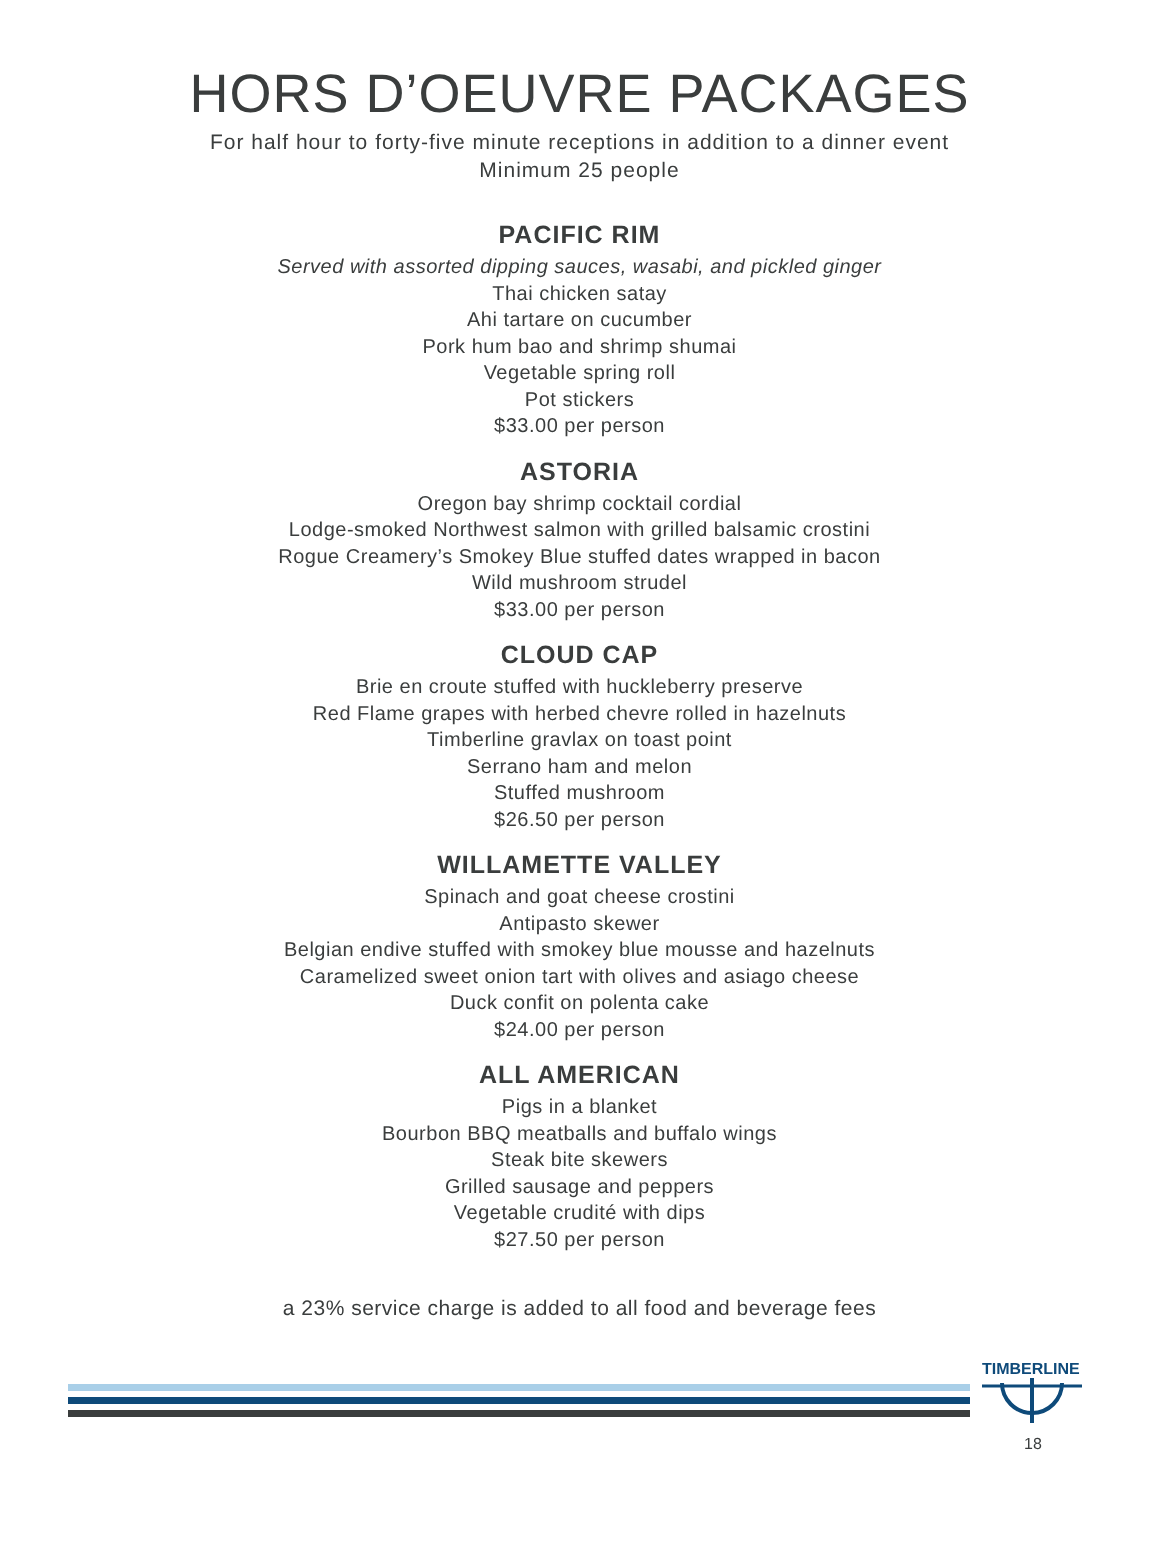HORS D’OEUVRE PACKAGES
For half hour to forty-five minute receptions in addition to a dinner event
Minimum 25 people
PACIFIC RIM
Served with assorted dipping sauces, wasabi, and pickled ginger
Thai chicken satay
Ahi tartare on cucumber
Pork hum bao and shrimp shumai
Vegetable spring roll
Pot stickers
$33.00 per person
ASTORIA
Oregon bay shrimp cocktail cordial
Lodge-smoked Northwest salmon with grilled balsamic crostini
Rogue Creamery’s Smokey Blue stuffed dates wrapped in bacon
Wild mushroom strudel
$33.00 per person
CLOUD CAP
Brie en croute stuffed with huckleberry preserve
Red Flame grapes with herbed chevre rolled in hazelnuts
Timberline gravlax on toast point
Serrano ham and melon
Stuffed mushroom
$26.50 per person
WILLAMETTE VALLEY
Spinach and goat cheese crostini
Antipasto skewer
Belgian endive stuffed with smokey blue mousse and hazelnuts
Caramelized sweet onion tart with olives and asiago cheese
Duck confit on polenta cake
$24.00 per person
ALL AMERICAN
Pigs in a blanket
Bourbon BBQ meatballs and buffalo wings
Steak bite skewers
Grilled sausage and peppers
Vegetable crudité with dips
$27.50 per person
a 23% service charge is added to all food and beverage fees
TIMBERLINE
18